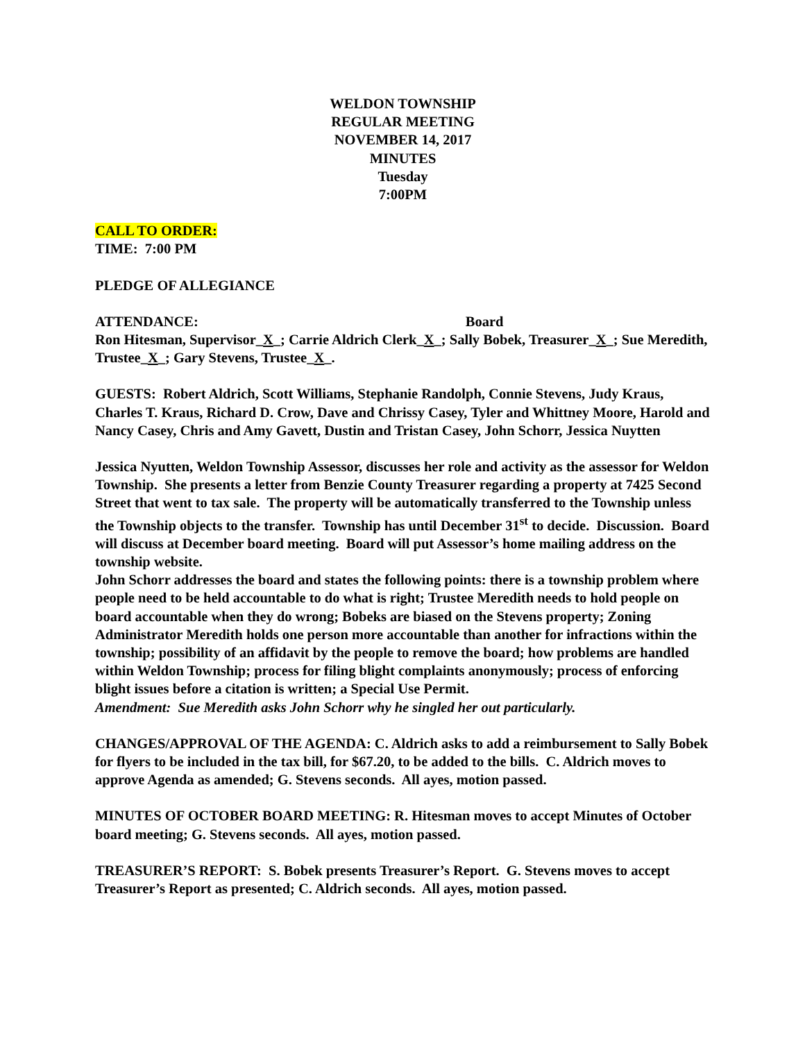WELDON TOWNSHIP
REGULAR MEETING
NOVEMBER 14, 2017
MINUTES
Tuesday
7:00PM
CALL TO ORDER:
TIME: 7:00 PM
PLEDGE OF ALLEGIANCE
ATTENDANCE: Board
Ron Hitesman, Supervisor_X_; Carrie Aldrich Clerk_X_; Sally Bobek, Treasurer_X_; Sue Meredith, Trustee_X_; Gary Stevens, Trustee_X_.
GUESTS: Robert Aldrich, Scott Williams, Stephanie Randolph, Connie Stevens, Judy Kraus, Charles T. Kraus, Richard D. Crow, Dave and Chrissy Casey, Tyler and Whittney Moore, Harold and Nancy Casey, Chris and Amy Gavett, Dustin and Tristan Casey, John Schorr, Jessica Nuytten
Jessica Nyutten, Weldon Township Assessor, discusses her role and activity as the assessor for Weldon Township. She presents a letter from Benzie County Treasurer regarding a property at 7425 Second Street that went to tax sale. The property will be automatically transferred to the Township unless the Township objects to the transfer. Township has until December 31<sup>st</sup> to decide. Discussion. Board will discuss at December board meeting. Board will put Assessor’s home mailing address on the township website.
John Schorr addresses the board and states the following points: there is a township problem where people need to be held accountable to do what is right; Trustee Meredith needs to hold people on board accountable when they do wrong; Bobeks are biased on the Stevens property; Zoning Administrator Meredith holds one person more accountable than another for infractions within the township; possibility of an affidavit by the people to remove the board; how problems are handled within Weldon Township; process for filing blight complaints anonymously; process of enforcing blight issues before a citation is written; a Special Use Permit.
Amendment: Sue Meredith asks John Schorr why he singled her out particularly.
CHANGES/APPROVAL OF THE AGENDA: C. Aldrich asks to add a reimbursement to Sally Bobek for flyers to be included in the tax bill, for $67.20, to be added to the bills. C. Aldrich moves to approve Agenda as amended; G. Stevens seconds. All ayes, motion passed.
MINUTES OF OCTOBER BOARD MEETING: R. Hitesman moves to accept Minutes of October board meeting; G. Stevens seconds. All ayes, motion passed.
TREASURER’S REPORT: S. Bobek presents Treasurer’s Report. G. Stevens moves to accept Treasurer’s Report as presented; C. Aldrich seconds. All ayes, motion passed.